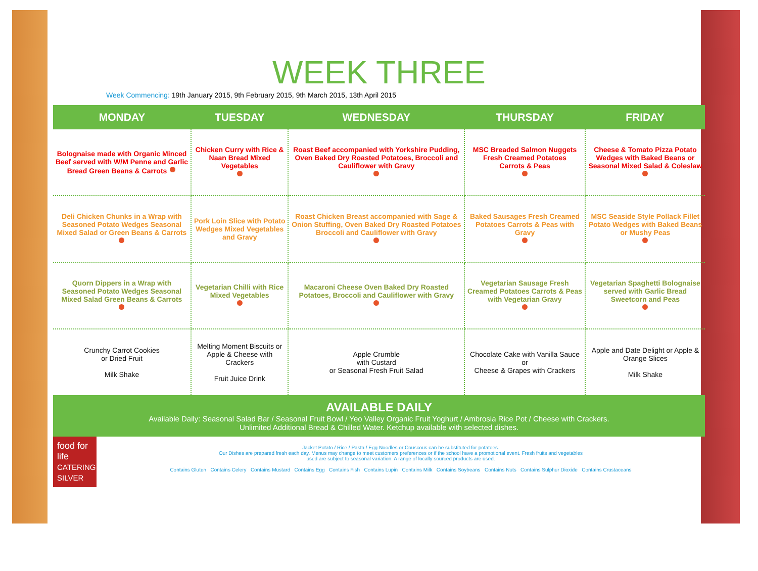WEEK THREE
Week Commencing: 19th January 2015, 9th February 2015, 9th March 2015, 13th April 2015
| MONDAY | TUESDAY | WEDNESDAY | THURSDAY | FRIDAY |
| --- | --- | --- | --- | --- |
| Bolognaise made with Organic Minced Beef served with W/M Penne and Garlic Bread Green Beans & Carrots | Chicken Curry with Rice & Naan Bread Mixed Vegetables | Roast Beef accompanied with Yorkshire Pudding, Oven Baked Dry Roasted Potatoes, Broccoli and Cauliflower with Gravy | MSC Breaded Salmon Nuggets Fresh Creamed Potatoes Carrots & Peas | Cheese & Tomato Pizza Potato Wedges with Baked Beans or Seasonal Mixed Salad & Coleslaw |
| Deli Chicken Chunks in a Wrap with Seasoned Potato Wedges Seasonal Mixed Salad or Green Beans & Carrots | Pork Loin Slice with Potato Wedges Mixed Vegetables and Gravy | Roast Chicken Breast accompanied with Sage & Onion Stuffing, Oven Baked Dry Roasted Potatoes Broccoli and Cauliflower with Gravy | Baked Sausages Fresh Creamed Potatoes Carrots & Peas with Gravy | MSC Seaside Style Pollack Fillet Potato Wedges with Baked Beans or Mushy Peas |
| Quorn Dippers in a Wrap with Seasoned Potato Wedges Seasonal Mixed Salad Green Beans & Carrots | Vegetarian Chilli with Rice Mixed Vegetables | Macaroni Cheese Oven Baked Dry Roasted Potatoes, Broccoli and Cauliflower with Gravy | Vegetarian Sausage Fresh Creamed Potatoes Carrots & Peas with Vegetarian Gravy | Vegetarian Spaghetti Bolognaise served with Garlic Bread Sweetcorn and Peas |
| Crunchy Carrot Cookies or Dried Fruit Milk Shake | Melting Moment Biscuits or Apple & Cheese with Crackers Fruit Juice Drink | Apple Crumble with Custard or Seasonal Fresh Fruit Salad | Chocolate Cake with Vanilla Sauce or Cheese & Grapes with Crackers | Apple and Date Delight or Apple & Orange Slices Milk Shake |
AVAILABLE DAILY
Available Daily: Seasonal Salad Bar / Seasonal Fruit Bowl / Yeo Valley Organic Fruit Yoghurt / Ambrosia Rice Pot / Cheese with Crackers.
Unlimited Additional Bread & Chilled Water. Ketchup available with selected dishes.
food for life
CATERING SILVER
Jacket Potato / Rice / Pasta / Egg Noodles or Couscous can be substituted for potatoes.
Our Dishes are prepared fresh each day. Menus may change to meet customers preferences or if the school have a promotional event. Fresh fruits and vegetables
used are subject to seasonal variation. A range of locally sourced products are used.
Contains Gluten Contains Celery Contains Mustard Contains Egg Contains Fish Contains Lupin Contains Milk Contains Soybeans Contains Nuts Contains Sulphur Dioxide Contains Crustaceans